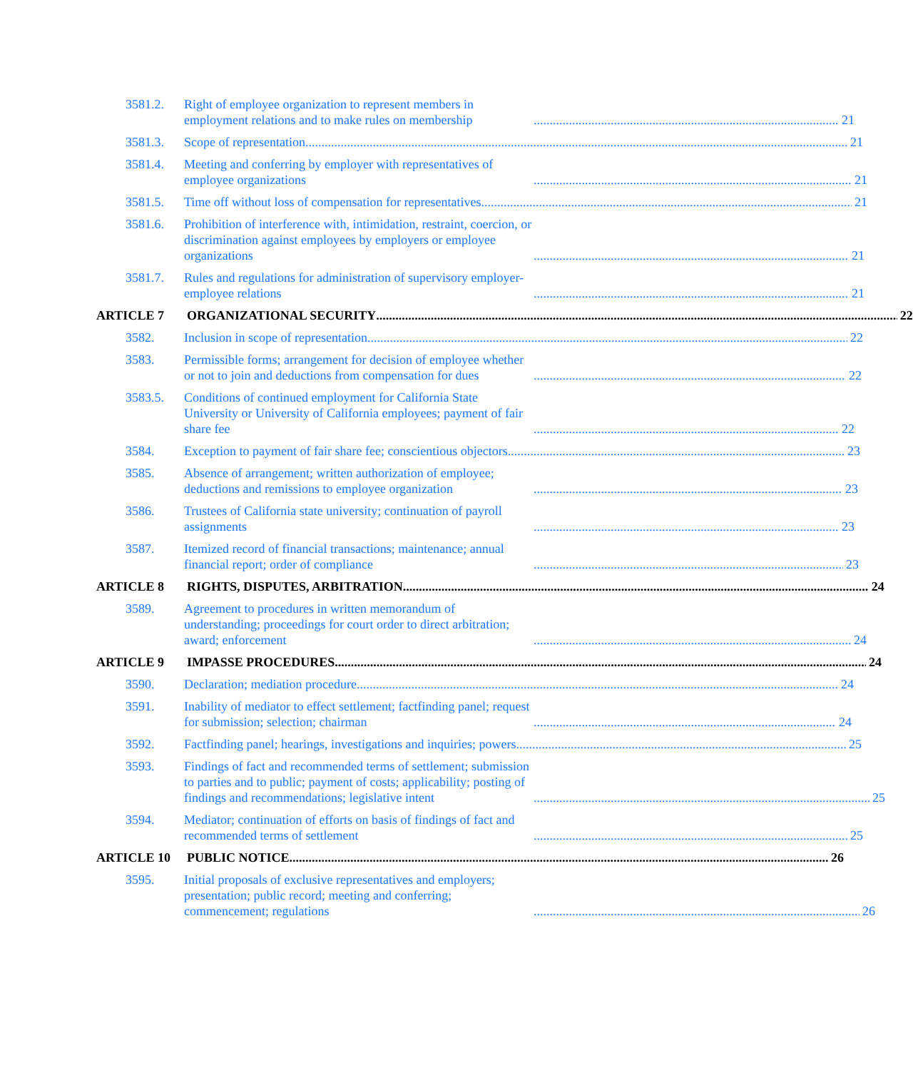3581.2. Right of employee organization to represent members in employment relations and to make rules on membership 21
3581.3. Scope of representation 21
3581.4. Meeting and conferring by employer with representatives of employee organizations 21
3581.5. Time off without loss of compensation for representatives 21
3581.6. Prohibition of interference with, intimidation, restraint, coercion, or discrimination against employees by employers or employee organizations 21
3581.7. Rules and regulations for administration of supervisory employer-employee relations 21
ARTICLE 7 ORGANIZATIONAL SECURITY 22
3582. Inclusion in scope of representation 22
3583. Permissible forms; arrangement for decision of employee whether or not to join and deductions from compensation for dues 22
3583.5. Conditions of continued employment for California State University or University of California employees; payment of fair share fee 22
3584. Exception to payment of fair share fee; conscientious objectors 23
3585. Absence of arrangement; written authorization of employee; deductions and remissions to employee organization 23
3586. Trustees of California state university; continuation of payroll assignments 23
3587. Itemized record of financial transactions; maintenance; annual financial report; order of compliance 23
ARTICLE 8 RIGHTS, DISPUTES, ARBITRATION 24
3589. Agreement to procedures in written memorandum of understanding; proceedings for court order to direct arbitration; award; enforcement 24
ARTICLE 9 IMPASSE PROCEDURES 24
3590. Declaration; mediation procedure 24
3591. Inability of mediator to effect settlement; factfinding panel; request for submission; selection; chairman 24
3592. Factfinding panel; hearings, investigations and inquiries; powers 25
3593. Findings of fact and recommended terms of settlement; submission to parties and to public; payment of costs; applicability; posting of findings and recommendations; legislative intent 25
3594. Mediator; continuation of efforts on basis of findings of fact and recommended terms of settlement 25
ARTICLE 10 PUBLIC NOTICE 26
3595. Initial proposals of exclusive representatives and employers; presentation; public record; meeting and conferring; commencement; regulations 26